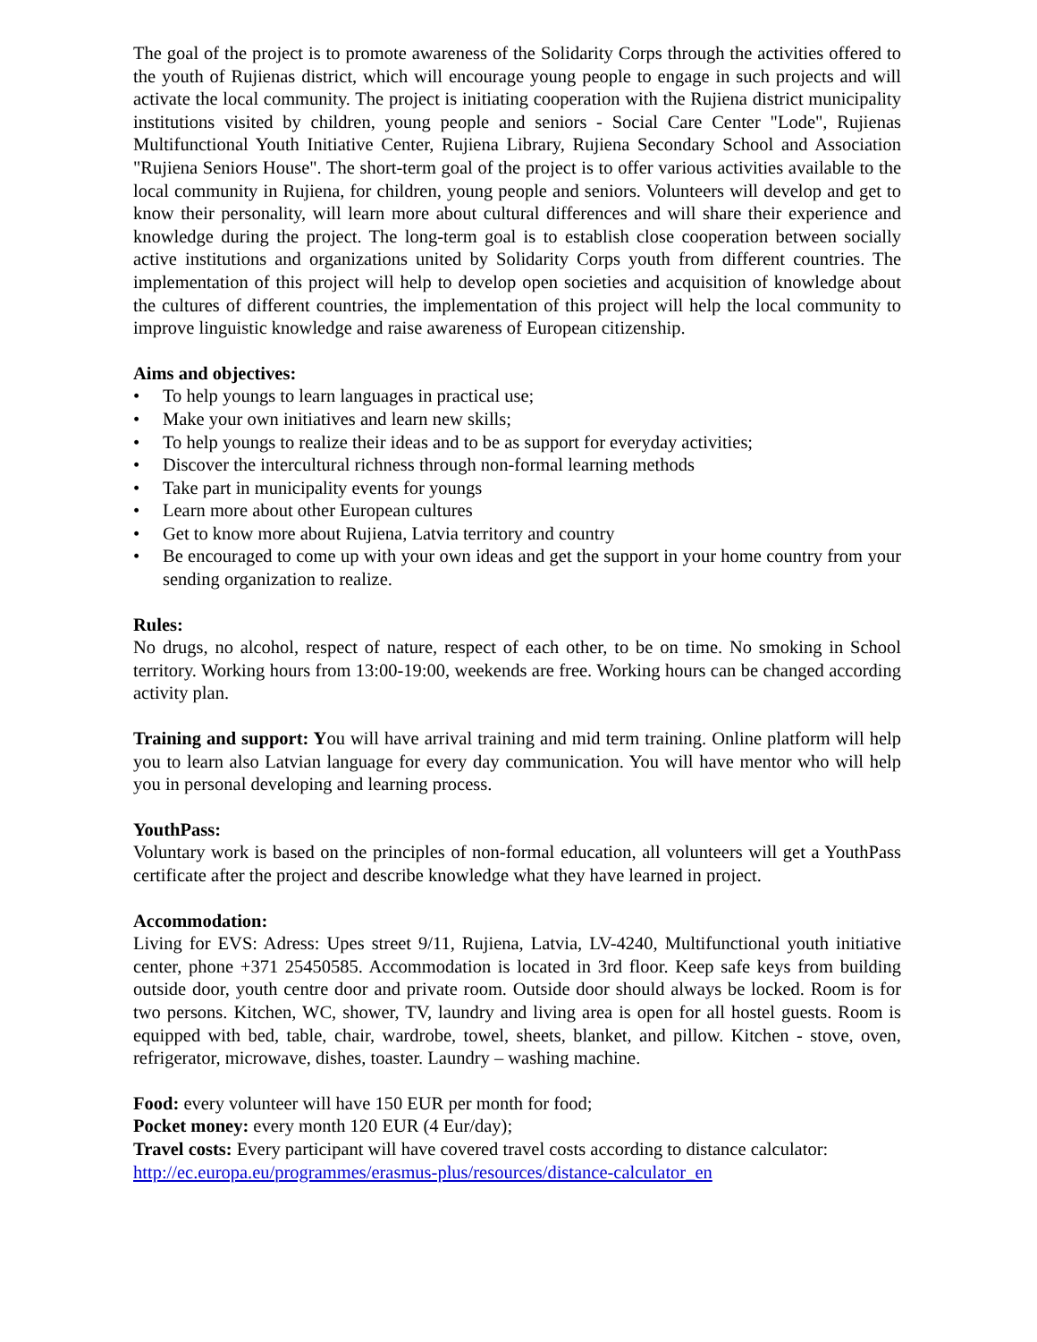The goal of the project is to promote awareness of the Solidarity Corps through the activities offered to the youth of Rujienas district, which will encourage young people to engage in such projects and will activate the local community. The project is initiating cooperation with the Rujiena district municipality institutions visited by children, young people and seniors - Social Care Center "Lode", Rujienas Multifunctional Youth Initiative Center, Rujiena Library, Rujiena Secondary School and Association "Rujiena Seniors House". The short-term goal of the project is to offer various activities available to the local community in Rujiena, for children, young people and seniors. Volunteers will develop and get to know their personality, will learn more about cultural differences and will share their experience and knowledge during the project. The long-term goal is to establish close cooperation between socially active institutions and organizations united by Solidarity Corps youth from different countries. The implementation of this project will help to develop open societies and acquisition of knowledge about the cultures of different countries, the implementation of this project will help the local community to improve linguistic knowledge and raise awareness of European citizenship.
Aims and objectives:
• To help youngs to learn languages in practical use;
• Make your own initiatives and learn new skills;
• To help youngs to realize their ideas and to be as support for everyday activities;
• Discover the intercultural richness through non-formal learning methods
• Take part in municipality events for youngs
• Learn more about other European cultures
• Get to know more about Rujiena, Latvia territory and country
• Be encouraged to come up with your own ideas and get the support in your home country from your sending organization to realize.
Rules:
No drugs, no alcohol, respect of nature, respect of each other, to be on time. No smoking in School territory. Working hours from 13:00-19:00, weekends are free. Working hours can be changed according activity plan.
Training and support: You will have arrival training and mid term training. Online platform will help you to learn also Latvian language for every day communication. You will have mentor who will help you in personal developing and learning process.
YouthPass:
Voluntary work is based on the principles of non-formal education, all volunteers will get a YouthPass certificate after the project and describe knowledge what they have learned in project.
Accommodation:
Living for EVS: Adress: Upes street 9/11, Rujiena, Latvia, LV-4240, Multifunctional youth initiative center, phone +371 25450585. Accommodation is located in 3rd floor. Keep safe keys from building outside door, youth centre door and private room. Outside door should always be locked. Room is for two persons. Kitchen, WC, shower, TV, laundry and living area is open for all hostel guests. Room is equipped with bed, table, chair, wardrobe, towel, sheets, blanket, and pillow. Kitchen - stove, oven, refrigerator, microwave, dishes, toaster. Laundry – washing machine.
Food: every volunteer will have 150 EUR per month for food;
Pocket money: every month 120 EUR (4 Eur/day);
Travel costs: Every participant will have covered travel costs according to distance calculator:
http://ec.europa.eu/programmes/erasmus-plus/resources/distance-calculator_en